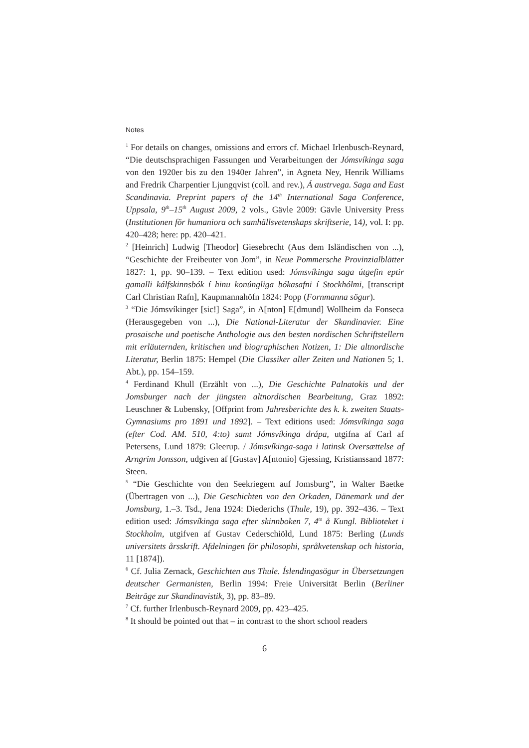Notes
<sup>1</sup> For details on changes, omissions and errors cf. Michael Irlenbusch-Reynard, “Die deutschsprachigen Fassungen und Verarbeitungen der Jómsvíkinga saga von den 1920er bis zu den 1940er Jahren”, in Agneta Ney, Henrik Williams and Fredrik Charpentier Ljungqvist (coll. and rev.), Á austrvega. Saga and East Scandinavia. Preprint papers of the 14<sup>th</sup> International Saga Conference, Uppsala, 9<sup>th</sup>–15<sup>th</sup> August 2009, 2 vols., Gävle 2009: Gävle University Press (Institutionen för humaniora och samhällsvetenskaps skriftserie, 14), vol. I: pp. 420–428; here: pp. 420–421.
<sup>2</sup> [Heinrich] Ludwig [Theodor] Giesebrecht (Aus dem Isländischen von ...), “Geschichte der Freibeuter von Jom”, in Neue Pommersche Provinzialblätter 1827: 1, pp. 90–139. – Text edition used: Jómsvíkinga saga útgefin eptir gamalli kálfskinnsbók í hinu konúngliga bókasafni í Stockhólmi, [transcript Carl Christian Rafn], Kaupmannahöfn 1824: Popp (Fornmanna sögur).
<sup>3</sup> “Die Jómsvíkinger [sic!] Saga”, in A[nton] E[dmund] Wollheim da Fonseca (Herausgegeben von ...), Die National-Literatur der Skandinavier. Eine prosaische und poetische Anthologie aus den besten nordischen Schriftstellern mit erläuternden, kritischen und biographischen Notizen, 1: Die altnordische Literatur, Berlin 1875: Hempel (Die Classiker aller Zeiten und Nationen 5; 1. Abt.), pp. 154–159.
<sup>4</sup> Ferdinand Khull (Erzählt von ...), Die Geschichte Palnatokis und der Jomsburger nach der jüngsten altnordischen Bearbeitung, Graz 1892: Leuschner & Lubensky, [Offprint from Jahresberichte des k. k. zweiten Staats-Gymnasiums pro 1891 und 1892]. – Text editions used: Jómsvíkinga saga (efter Cod. AM. 510, 4:to) samt Jómsvíkinga drápa, utgifna af Carl af Petersens, Lund 1879: Gleerup. / Jómsvíkinga-saga i latinsk Oversættelse af Arngrim Jonsson, udgiven af [Gustav] A[ntonio] Gjessing, Kristianssand 1877: Steen.
<sup>5</sup> “Die Geschichte von den Seekriegern auf Jomsburg”, in Walter Baetke (Übertragen von ...), Die Geschichten von den Orkaden, Dänemark und der Jomsburg, 1.–3. Tsd., Jena 1924: Diederichs (Thule, 19), pp. 392–436. – Text edition used: Jómsvíkinga saga efter skinnboken 7, 4<sup>to</sup> å Kungl. Biblioteket i Stockholm, utgifven af Gustav Cederschiöld, Lund 1875: Berling (Lunds universitets årsskrift. Afdelningen för philosophi, språkvetenskap och historia, 11 [1874]).
<sup>6</sup> Cf. Julia Zernack, Geschichten aus Thule. Íslendingasögur in Übersetzungen deutscher Germanisten, Berlin 1994: Freie Universität Berlin (Berliner Beiträge zur Skandinavistik, 3), pp. 83–89.
<sup>7</sup> Cf. further Irlenbusch-Reynard 2009, pp. 423–425.
<sup>8</sup> It should be pointed out that – in contrast to the short school readers
6